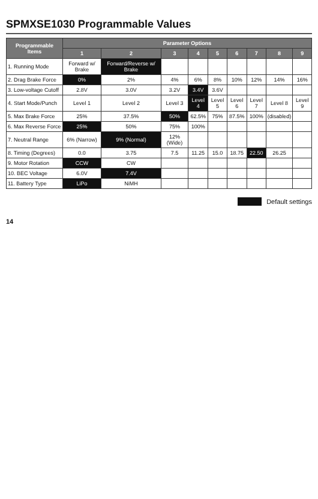SPMXSE1030 Programmable Values
| Programmable Items | Parameter Options | | | | | | | | |
| --- | --- | --- | --- | --- | --- | --- | --- | --- | --- |
| | 1 | 2 | 3 | 4 | 5 | 6 | 7 | 8 | 9 |
| 1. Running Mode | Forward w/ Brake | Forward/Reverse w/ Brake | | | | | | | |
| 2. Drag Brake Force | 0% | 2% | 4% | 6% | 8% | 10% | 12% | 14% | 16% |
| 3. Low-voltage Cutoff | 2.8V | 3.0V | 3.2V | 3.4V | 3.6V | | | | |
| 4. Start Mode/Punch | Level 1 | Level 2 | Level 3 | Level 4 | Level 5 | Level 6 | Level 7 | Level 8 | Level 9 |
| 5. Max Brake Force | 25% | 37.5% | 50% | 62.5% | 75% | 87.5% | 100% | (disabled) | |
| 6. Max Reverse Force | 25% | 50% | 75% | 100% | | | | | |
| 7. Neutral Range | 6% (Narrow) | 9% (Normal) | 12% (Wide) | | | | | | |
| 8. Timing (Degrees) | 0.0 | 3.75 | 7.5 | 11.25 | 15.0 | 18.75 | 22.50 | 26.25 | |
| 9. Motor Rotation | CCW | CW | | | | | | | |
| 10. BEC Voltage | 6.0V | 7.4V | | | | | | | |
| 11. Battery Type | LiPo | NiMH | | | | | | | |
Default settings
14